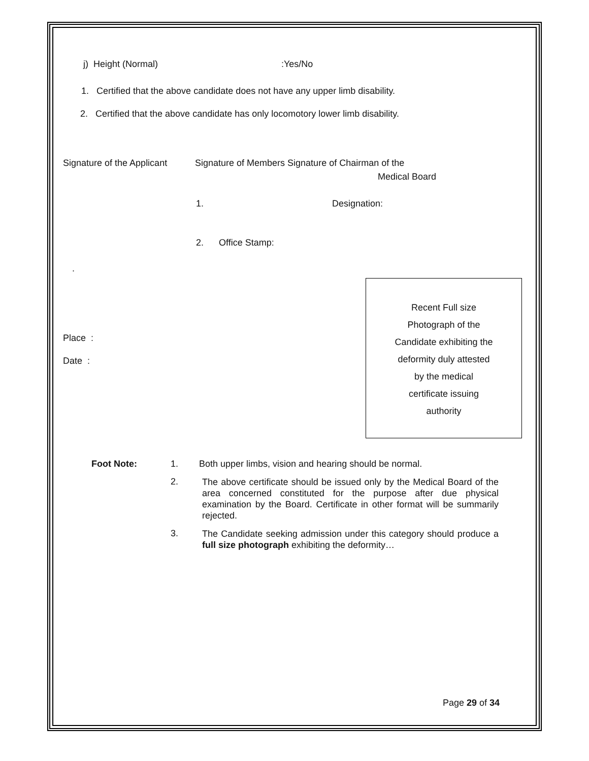j) Height (Normal):Yes/No
1. Certified that the above candidate does not have any upper limb disability.
2. Certified that the above candidate has only locomotory lower limb disability.
Signature of the Applicant Signature of Members Signature of Chairman of the
Medical Board
1. Designation:
2. Office Stamp:
.
Place :
Date :
Recent Full size
Photograph of the
Candidate exhibiting the
deformity duly attested
by the medical
certificate issuing
authority
Foot Note: 1. Both upper limbs, vision and hearing should be normal.
2.
The above certificate should be issued only by the Medical Board of the area concerned constituted for the purpose after due physical examination by the Board. Certificate in other format will be summarily rejected.
3.
The Candidate seeking admission under this category should produce a full size photograph exhibiting the deformity…
Page 29 of 34